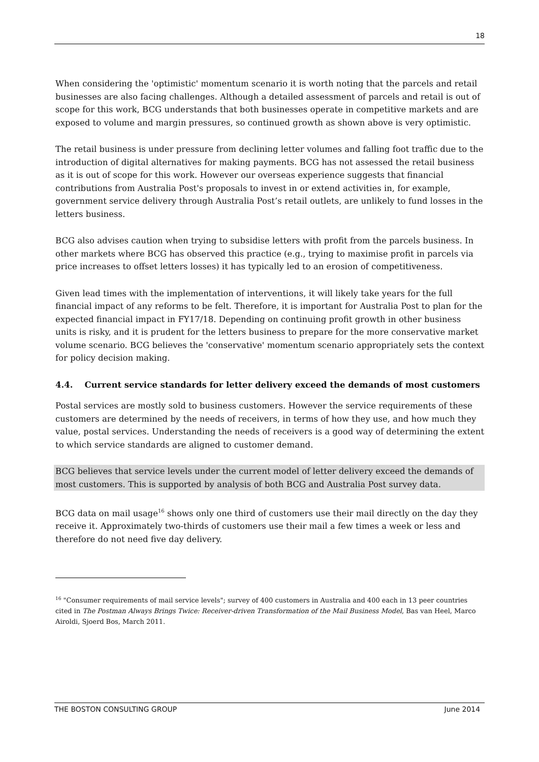18
When considering the 'optimistic' momentum scenario it is worth noting that the parcels and retail businesses are also facing challenges. Although a detailed assessment of parcels and retail is out of scope for this work, BCG understands that both businesses operate in competitive markets and are exposed to volume and margin pressures, so continued growth as shown above is very optimistic.
The retail business is under pressure from declining letter volumes and falling foot traffic due to the introduction of digital alternatives for making payments. BCG has not assessed the retail business as it is out of scope for this work. However our overseas experience suggests that financial contributions from Australia Post's proposals to invest in or extend activities in, for example, government service delivery through Australia Post’s retail outlets, are unlikely to fund losses in the letters business.
BCG also advises caution when trying to subsidise letters with profit from the parcels business. In other markets where BCG has observed this practice (e.g., trying to maximise profit in parcels via price increases to offset letters losses) it has typically led to an erosion of competitiveness.
Given lead times with the implementation of interventions, it will likely take years for the full financial impact of any reforms to be felt. Therefore, it is important for Australia Post to plan for the expected financial impact in FY17/18. Depending on continuing profit growth in other business units is risky, and it is prudent for the letters business to prepare for the more conservative market volume scenario. BCG believes the 'conservative' momentum scenario appropriately sets the context for policy decision making.
4.4. Current service standards for letter delivery exceed the demands of most customers
Postal services are mostly sold to business customers. However the service requirements of these customers are determined by the needs of receivers, in terms of how they use, and how much they value, postal services. Understanding the needs of receivers is a good way of determining the extent to which service standards are aligned to customer demand.
BCG believes that service levels under the current model of letter delivery exceed the demands of most customers. This is supported by analysis of both BCG and Australia Post survey data.
BCG data on mail usage<sup>16</sup> shows only one third of customers use their mail directly on the day they receive it. Approximately two-thirds of customers use their mail a few times a week or less and therefore do not need five day delivery.
<sup>16</sup> "Consumer requirements of mail service levels"; survey of 400 customers in Australia and 400 each in 13 peer countries cited in The Postman Always Brings Twice: Receiver-driven Transformation of the Mail Business Model, Bas van Heel, Marco Airoldi, Sjoerd Bos, March 2011.
THE BOSTON CONSULTING GROUP June 2014